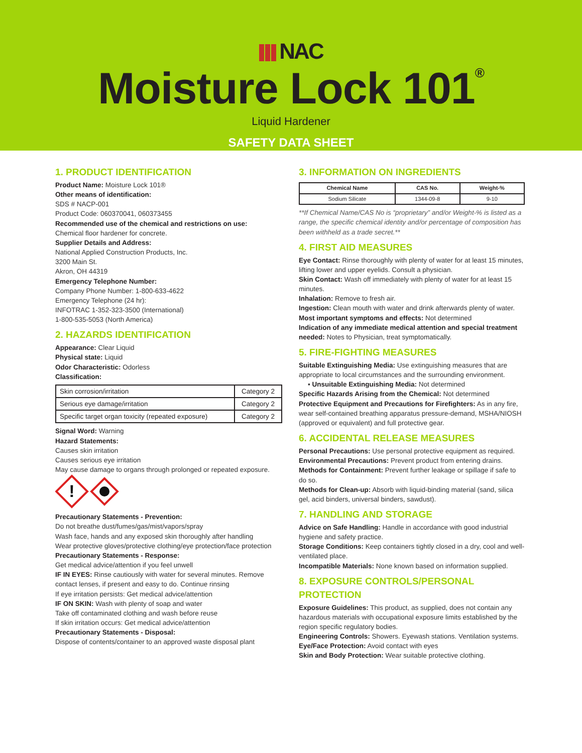NAC
Moisture Lock 101<sup>®</sup>
Liquid Hardener
SAFETY DATA SHEET
1. PRODUCT IDENTIFICATION
Product Name: Moisture Lock 101®
Other means of identification:
SDS # NACP-001
Product Code: 060370041, 060373455
Recommended use of the chemical and restrictions on use:
Chemical floor hardener for concrete.
Supplier Details and Address:
National Applied Construction Products, Inc.
3200 Main St.
Akron, OH 44319
Emergency Telephone Number:
Company Phone Number: 1-800-633-4622
Emergency Telephone (24 hr):
INFOTRAC 1-352-323-3500 (International)
1-800-535-5053 (North America)
2. HAZARDS IDENTIFICATION
Appearance: Clear Liquid
Physical state: Liquid
Odor Characteristic: Odorless
Classification:
| Skin corrosion/irritation | Category 2 |
| Serious eye damage/irritation | Category 2 |
| Specific target organ toxicity (repeated exposure) | Category 2 |
Signal Word: Warning
Hazard Statements:
Causes skin irritation
Causes serious eye irritation
May cause damage to organs through prolonged or repeated exposure.
!
Precautionary Statements - Prevention:
Do not breathe dust/fumes/gas/mist/vapors/spray
Wash face, hands and any exposed skin thoroughly after handling
Wear protective gloves/protective clothing/eye protection/face protection
Precautionary Statements - Response:
Get medical advice/attention if you feel unwell
IF IN EYES: Rinse cautiously with water for several minutes. Remove contact lenses, if present and easy to do. Continue rinsing
If eye irritation persists: Get medical advice/attention
IF ON SKIN: Wash with plenty of soap and water
Take off contaminated clothing and wash before reuse
If skin irritation occurs: Get medical advice/attention
Precautionary Statements - Disposal:
Dispose of contents/container to an approved waste disposal plant
3. INFORMATION ON INGREDIENTS
| Chemical Name | CAS No. | Weight-% |
| --- | --- | --- |
| Sodium Silicate | 1344-09-8 | 9-10 |
**If Chemical Name/CAS No is “proprietary” and/or Weight-% is listed as a range, the specific chemical identity and/or percentage of composition has been withheld as a trade secret.**
4. FIRST AID MEASURES
Eye Contact: Rinse thoroughly with plenty of water for at least 15 minutes, lifting lower and upper eyelids. Consult a physician.
Skin Contact: Wash off immediately with plenty of water for at least 15 minutes.
Inhalation: Remove to fresh air.
Ingestion: Clean mouth with water and drink afterwards plenty of water.
Most important symptoms and effects: Not determined
Indication of any immediate medical attention and special treatment needed: Notes to Physician, treat symptomatically.
5. FIRE-FIGHTING MEASURES
Suitable Extinguishing Media: Use extinguishing measures that are appropriate to local circumstances and the surrounding environment.
▪ Unsuitable Extinguishing Media: Not determined
Specific Hazards Arising from the Chemical: Not determined
Protective Equipment and Precautions for Firefighters: As in any fire, wear self-contained breathing apparatus pressure-demand, MSHA/NIOSH (approved or equivalent) and full protective gear.
6. ACCIDENTAL RELEASE MEASURES
Personal Precautions: Use personal protective equipment as required.
Environmental Precautions: Prevent product from entering drains.
Methods for Containment: Prevent further leakage or spillage if safe to do so.
Methods for Clean-up: Absorb with liquid-binding material (sand, silica gel, acid binders, universal binders, sawdust).
7. HANDLING AND STORAGE
Advice on Safe Handling: Handle in accordance with good industrial hygiene and safety practice.
Storage Conditions: Keep containers tightly closed in a dry, cool and well-ventilated place.
Incompatible Materials: None known based on information supplied.
8. EXPOSURE CONTROLS/PERSONAL PROTECTION
Exposure Guidelines: This product, as supplied, does not contain any hazardous materials with occupational exposure limits established by the region specific regulatory bodies.
Engineering Controls: Showers. Eyewash stations. Ventilation systems.
Eye/Face Protection: Avoid contact with eyes
Skin and Body Protection: Wear suitable protective clothing.